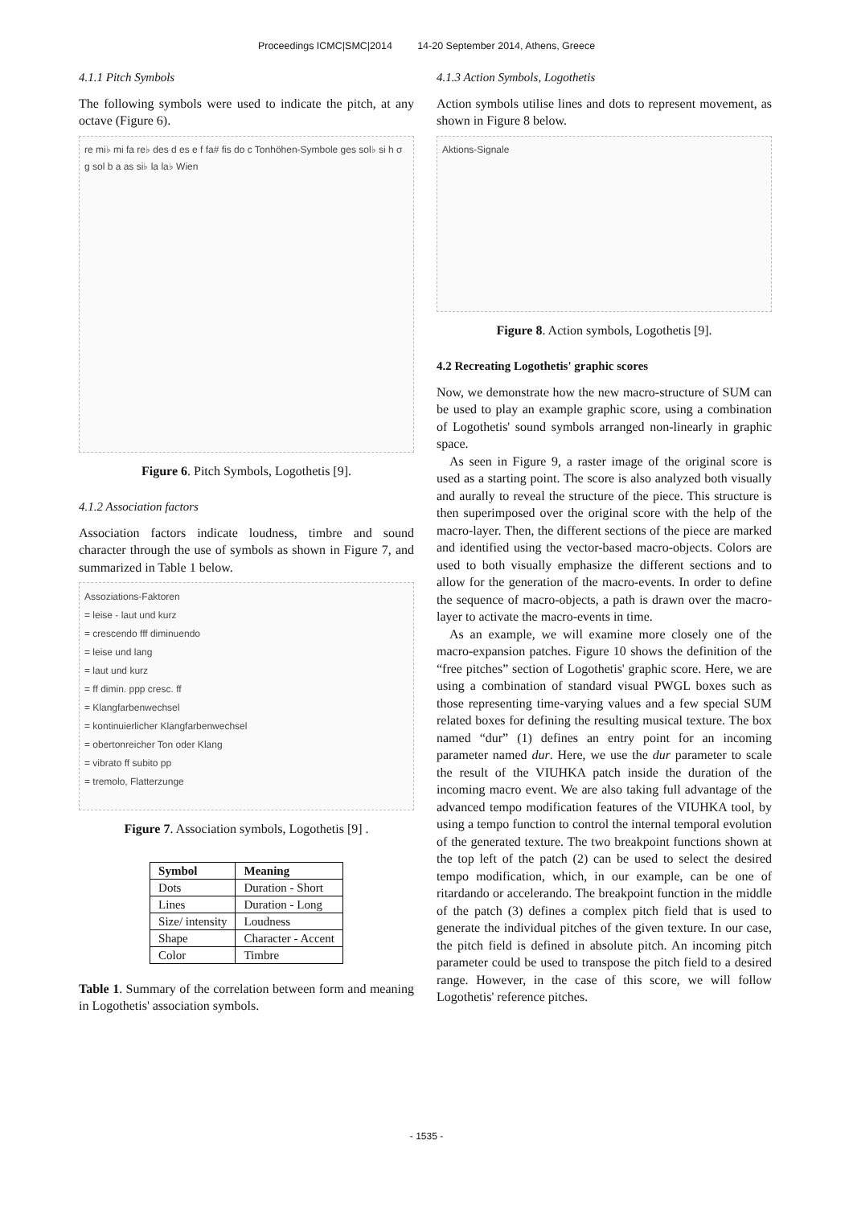Proceedings ICMC|SMC|2014 14-20 September 2014, Athens, Greece
4.1.1 Pitch Symbols
The following symbols were used to indicate the pitch, at any octave (Figure 6).
re mi♭ mi fa re♭ des d es e f fa# fis do c Tonhöhen-Symbole ges sol♭ si h σ g sol b a as si♭ la la♭ Wien
Figure 6. Pitch Symbols, Logothetis [9].
4.1.2 Association factors
Association factors indicate loudness, timbre and sound character through the use of symbols as shown in Figure 7, and summarized in Table 1 below.
Assoziations-Faktoren
= leise - laut und kurz
= crescendo fff diminuendo
= leise und lang
= laut und kurz
= ff dimin. ppp cresc. ff
= Klangfarbenwechsel
= kontinuierlicher Klangfarbenwechsel
= obertonreicher Ton oder Klang
= vibrato ff subito pp
= tremolo, Flatterzunge
Figure 7. Association symbols, Logothetis [9] .
| Symbol | Meaning |
| --- | --- |
| Dots | Duration - Short |
| Lines | Duration - Long |
| Size/ intensity | Loudness |
| Shape | Character - Accent |
| Color | Timbre |
Table 1. Summary of the correlation between form and meaning in Logothetis' association symbols.
4.1.3 Action Symbols, Logothetis
Action symbols utilise lines and dots to represent movement, as shown in Figure 8 below.
Aktions-Signale
Figure 8. Action symbols, Logothetis [9].
4.2 Recreating Logothetis' graphic scores
Now, we demonstrate how the new macro-structure of SUM can be used to play an example graphic score, using a combination of Logothetis' sound symbols arranged non-linearly in graphic space.
As seen in Figure 9, a raster image of the original score is used as a starting point. The score is also analyzed both visually and aurally to reveal the structure of the piece. This structure is then superimposed over the original score with the help of the macro-layer. Then, the different sections of the piece are marked and identified using the vector-based macro-objects. Colors are used to both visually emphasize the different sections and to allow for the generation of the macro-events. In order to define the sequence of macro-objects, a path is drawn over the macro-layer to activate the macro-events in time.
As an example, we will examine more closely one of the macro-expansion patches. Figure 10 shows the definition of the “free pitches” section of Logothetis' graphic score. Here, we are using a combination of standard visual PWGL boxes such as those representing time-varying values and a few special SUM related boxes for defining the resulting musical texture. The box named “dur” (1) defines an entry point for an incoming parameter named dur. Here, we use the dur parameter to scale the result of the VIUHKA patch inside the duration of the incoming macro event. We are also taking full advantage of the advanced tempo modification features of the VIUHKA tool, by using a tempo function to control the internal temporal evolution of the generated texture. The two breakpoint functions shown at the top left of the patch (2) can be used to select the desired tempo modification, which, in our example, can be one of ritardando or accelerando. The breakpoint function in the middle of the patch (3) defines a complex pitch field that is used to generate the individual pitches of the given texture. In our case, the pitch field is defined in absolute pitch. An incoming pitch parameter could be used to transpose the pitch field to a desired range. However, in the case of this score, we will follow Logothetis' reference pitches.
- 1535 -